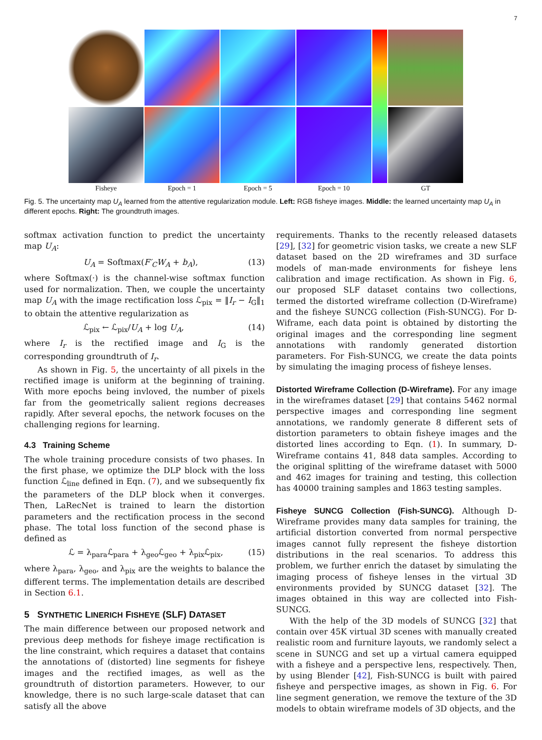7
Fisheye
Epoch = 1
Epoch = 5
Epoch = 10
GT
Fig. 5. The uncertainty map U<sub>A</sub> learned from the attentive regularization module. Left: RGB fisheye images. Middle: the learned uncertainty map U<sub>A</sub> in different epochs. Right: The groundtruth images.
softmax activation function to predict the uncertainty map U<sub>A</sub>:
U<sub>A</sub> = Softmax(F′<sub>C</sub>W<sub>A</sub> + b<sub>A</sub>), (13)
where Softmax(·) is the channel-wise softmax function used for normalization. Then, we couple the uncertainty map U<sub>A</sub> with the image rectification loss ℒ<sub>pix</sub> = ‖I<sub>r</sub> − I<sub>G</sub>‖<sub>1</sub> to obtain the attentive regularization as
ℒ<sub>pix</sub> ← ℒ<sub>pix</sub>/U<sub>A</sub> + log U<sub>A</sub>, (14)
where I<sub>r</sub> is the rectified image and I<sub>G</sub> is the corresponding groundtruth of I<sub>r</sub>.
As shown in Fig. 5, the uncertainty of all pixels in the rectified image is uniform at the beginning of training. With more epochs being invloved, the number of pixels far from the geometrically salient regions decreases rapidly. After several epochs, the network focuses on the challenging regions for learning.
4.3 Training Scheme
The whole training procedure consists of two phases. In the first phase, we optimize the DLP block with the loss function ℒ<sub>line</sub> defined in Eqn. (7), and we subsequently fix the parameters of the DLP block when it converges. Then, LaRecNet is trained to learn the distortion parameters and the rectification process in the second phase. The total loss function of the second phase is defined as
ℒ = λ<sub>para</sub>ℒ<sub>para</sub> + λ<sub>geo</sub>ℒ<sub>geo</sub> + λ<sub>pix</sub>ℒ<sub>pix</sub>, (15)
where λ<sub>para</sub>, λ<sub>geo</sub>, and λ<sub>pix</sub> are the weights to balance the different terms. The implementation details are described in Section 6.1.
5 SYNTHETIC LINERICH FISHEYE (SLF) DATASET
The main difference between our proposed network and previous deep methods for fisheye image rectification is the line constraint, which requires a dataset that contains the annotations of (distorted) line segments for fisheye images and the rectified images, as well as the groundtruth of distortion parameters. However, to our knowledge, there is no such large-scale dataset that can satisfy all the above
requirements. Thanks to the recently released datasets [29], [32] for geometric vision tasks, we create a new SLF dataset based on the 2D wireframes and 3D surface models of man-made environments for fisheye lens calibration and image rectification. As shown in Fig. 6, our proposed SLF dataset contains two collections, termed the distorted wireframe collection (D-Wireframe) and the fisheye SUNCG collection (Fish-SUNCG). For D-Wiframe, each data point is obtained by distorting the original images and the corresponding line segment annotations with randomly generated distortion parameters. For Fish-SUNCG, we create the data points by simulating the imaging process of fisheye lenses.
Distorted Wireframe Collection (D-Wireframe). For any image in the wireframes dataset [29] that contains 5462 normal perspective images and corresponding line segment annotations, we randomly generate 8 different sets of distortion parameters to obtain fisheye images and the distorted lines according to Eqn. (1). In summary, D-Wireframe contains 41, 848 data samples. According to the original splitting of the wireframe dataset with 5000 and 462 images for training and testing, this collection has 40000 training samples and 1863 testing samples.
Fisheye SUNCG Collection (Fish-SUNCG). Although D-Wireframe provides many data samples for training, the artificial distortion converted from normal perspective images cannot fully represent the fisheye distortion distributions in the real scenarios. To address this problem, we further enrich the dataset by simulating the imaging process of fisheye lenses in the virtual 3D environments provided by SUNCG dataset [32]. The images obtained in this way are collected into Fish-SUNCG.
With the help of the 3D models of SUNCG [32] that contain over 45K virtual 3D scenes with manually created realistic room and furniture layouts, we randomly select a scene in SUNCG and set up a virtual camera equipped with a fisheye and a perspective lens, respectively. Then, by using Blender [42], Fish-SUNCG is built with paired fisheye and perspective images, as shown in Fig. 6. For line segment generation, we remove the texture of the 3D models to obtain wireframe models of 3D objects, and the